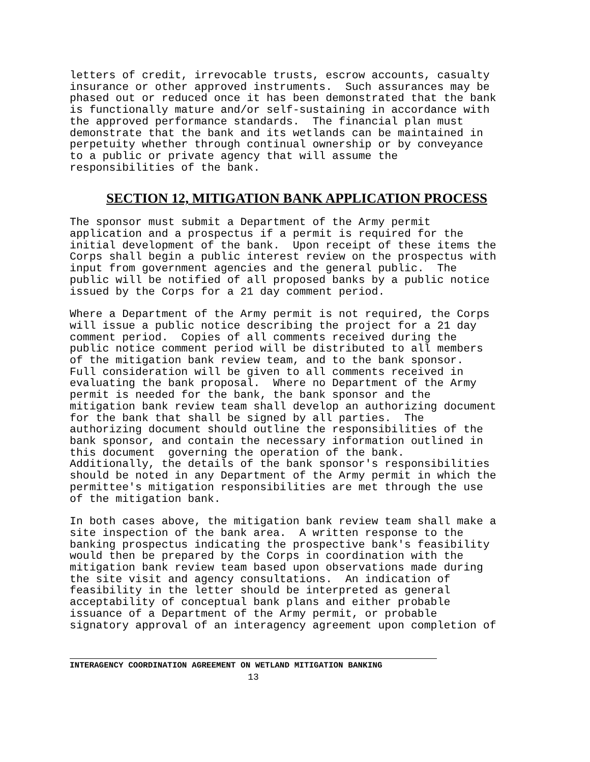letters of credit, irrevocable trusts, escrow accounts, casualty insurance or other approved instruments. Such assurances may be phased out or reduced once it has been demonstrated that the bank is functionally mature and/or self-sustaining in accordance with the approved performance standards. The financial plan must demonstrate that the bank and its wetlands can be maintained in perpetuity whether through continual ownership or by conveyance to a public or private agency that will assume the responsibilities of the bank.
SECTION 12, MITIGATION BANK APPLICATION PROCESS
The sponsor must submit a Department of the Army permit application and a prospectus if a permit is required for the initial development of the bank. Upon receipt of these items the Corps shall begin a public interest review on the prospectus with input from government agencies and the general public. The public will be notified of all proposed banks by a public notice issued by the Corps for a 21 day comment period.
Where a Department of the Army permit is not required, the Corps will issue a public notice describing the project for a 21 day comment period. Copies of all comments received during the public notice comment period will be distributed to all members of the mitigation bank review team, and to the bank sponsor. Full consideration will be given to all comments received in evaluating the bank proposal. Where no Department of the Army permit is needed for the bank, the bank sponsor and the mitigation bank review team shall develop an authorizing document for the bank that shall be signed by all parties. The authorizing document should outline the responsibilities of the bank sponsor, and contain the necessary information outlined in this document governing the operation of the bank. Additionally, the details of the bank sponsor's responsibilities should be noted in any Department of the Army permit in which the permittee's mitigation responsibilities are met through the use of the mitigation bank.
In both cases above, the mitigation bank review team shall make a site inspection of the bank area. A written response to the banking prospectus indicating the prospective bank's feasibility would then be prepared by the Corps in coordination with the mitigation bank review team based upon observations made during the site visit and agency consultations. An indication of feasibility in the letter should be interpreted as general acceptability of conceptual bank plans and either probable issuance of a Department of the Army permit, or probable signatory approval of an interagency agreement upon completion of
INTERAGENCY COORDINATION AGREEMENT ON WETLAND MITIGATION BANKING
13